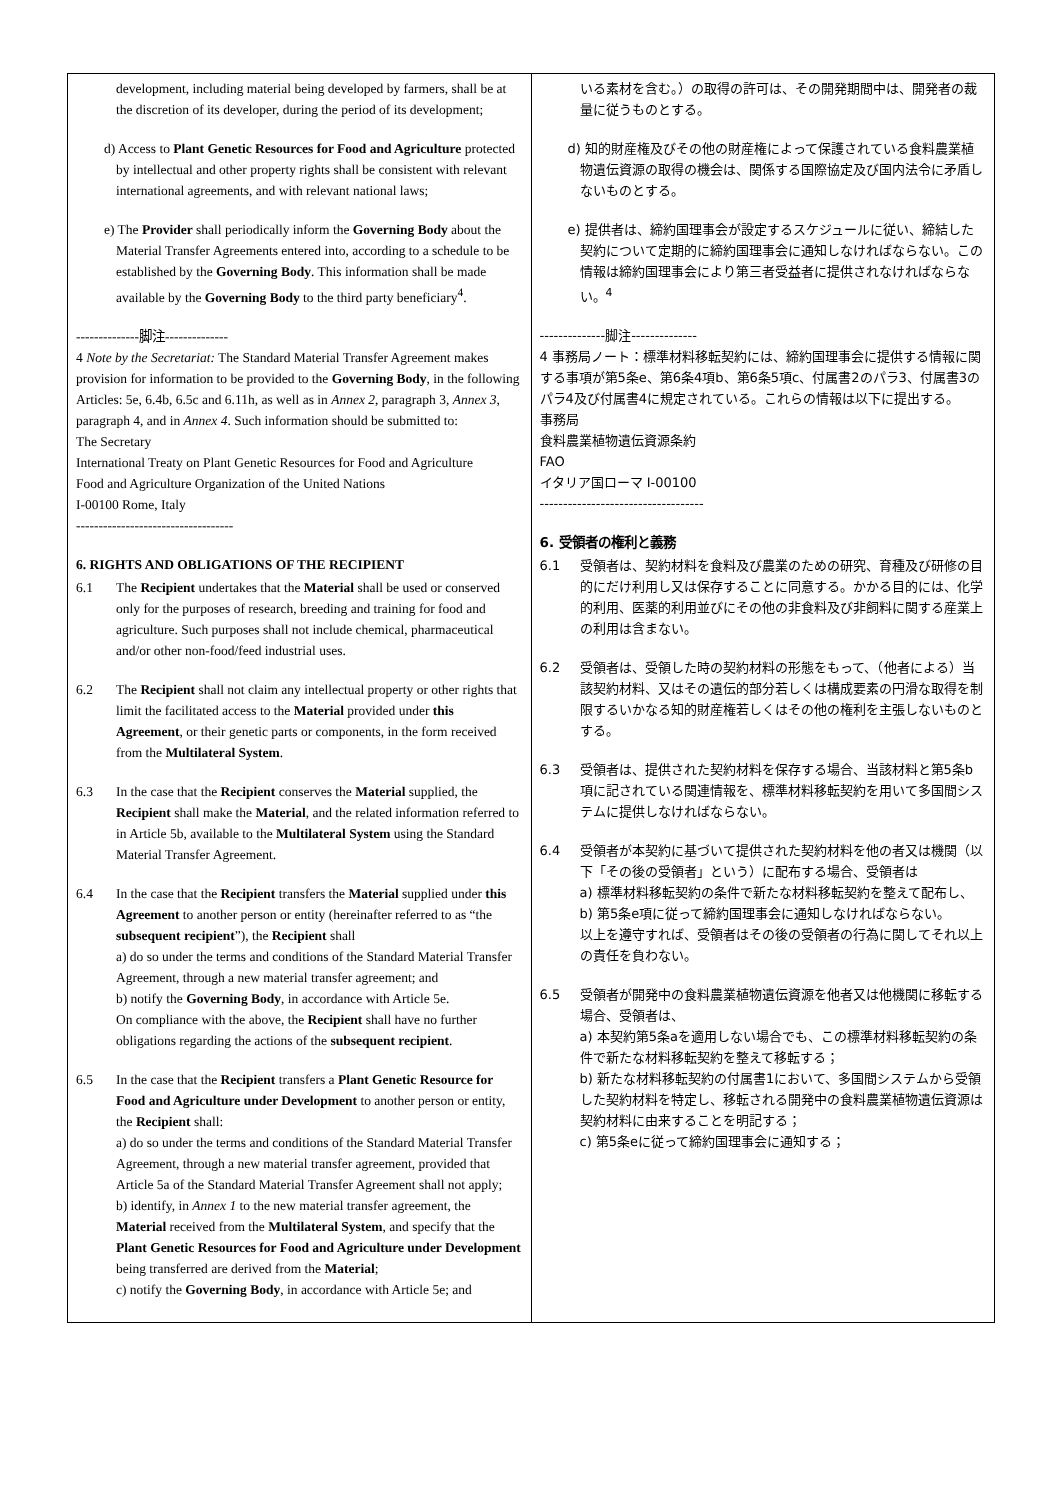| development, including material being developed by farmers, shall be at the discretion of its developer, during the period of its development; d) Access to Plant Genetic Resources for Food and Agriculture protected by intellectual and other property rights shall be consistent with relevant international agreements, and with relevant national laws; e) The Provider shall periodically inform the Governing Body about the Material Transfer Agreements entered into, according to a schedule to be established by the Governing Body . This information shall be made available by the Governing Body to the third party beneficiary<sup>4</sup>. --------------脚注-------------- 4 Note by the Secretariat: The Standard Material Transfer Agreement makes provision for information to be provided to the Governing Body , in the following Articles: 5e, 6.4b, 6.5c and 6.11h, as well as in Annex 2 , paragraph 3, Annex 3 , paragraph 4, and in Annex 4 . Such information should be submitted to: The Secretary International Treaty on Plant Genetic Resources for Food and Agriculture Food and Agriculture Organization of the United Nations I-00100 Rome, Italy ----------------------------------- 6. RIGHTS AND OBLIGATIONS OF THE RECIPIENT 6.1 The Recipient undertakes that the Material shall be used or conserved only for the purposes of research, breeding and training for food and agriculture. Such purposes shall not include chemical, pharmaceutical and/or other non-food/feed industrial uses. 6.2 The Recipient shall not claim any intellectual property or other rights that limit the facilitated access to the Material provided under this Agreement , or their genetic parts or components, in the form received from the Multilateral System . 6.3 In the case that the Recipient conserves the Material supplied, the Recipient shall make the Material , and the related information referred to in Article 5b, available to the Multilateral System using the Standard Material Transfer Agreement. 6.4 In the case that the Recipient transfers the Material supplied under this Agreement to another person or entity (hereinafter referred to as “the subsequent recipient ”), the Recipient shall a) do so under the terms and conditions of the Standard Material Transfer Agreement, through a new material transfer agreement; and b) notify the Governing Body , in accordance with Article 5e. On compliance with the above, the Recipient shall have no further obligations regarding the actions of the subsequent recipient . 6.5 In the case that the Recipient transfers a Plant Genetic Resource for Food and Agriculture under Development to another person or entity, the Recipient shall: a) do so under the terms and conditions of the Standard Material Transfer Agreement, through a new material transfer agreement, provided that Article 5a of the Standard Material Transfer Agreement shall not apply; b) identify, in Annex 1 to the new material transfer agreement, the Material received from the Multilateral System , and specify that the Plant Genetic Resources for Food and Agriculture under Development being transferred are derived from the Material ; c) notify the Governing Body , in accordance with Article 5e; and | いる素材を含む。）の取得の許可は、その開発期間中は、開発者の裁量に従うものとする。 d) 知的財産権及びその他の財産権によって保護されている食料農業植物遺伝資源の取得の機会は、関係する国際協定及び国内法令に矛盾しないものとする。 e) 提供者は、締約国理事会が設定するスケジュールに従い、締結した契約について定期的に締約国理事会に通知しなければならない。この情報は締約国理事会により第三者受益者に提供されなければならない。<sup>4</sup> --------------脚注-------------- 4 事務局ノート：標準材料移転契約には、締約国理事会に提供する情報に関する事項が第5条e、第6条4項b、第6条5項c、付属書2のパラ3、付属書3のパラ4及び付属書4に規定されている。これらの情報は以下に提出する。 事務局 食料農業植物遺伝資源条約 FAO イタリア国ローマ I-00100 ----------------------------------- 6. 受領者の権利と義務 6.1 受領者は、契約材料を食料及び農業のための研究、育種及び研修の目的にだけ利用し又は保存することに同意する。かかる目的には、化学的利用、医薬的利用並びにその他の非食料及び非飼料に関する産業上の利用は含まない。 6.2 受領者は、受領した時の契約材料の形態をもって、（他者による）当該契約材料、又はその遺伝的部分若しくは構成要素の円滑な取得を制限するいかなる知的財産権若しくはその他の権利を主張しないものとする。 6.3 受領者は、提供された契約材料を保存する場合、当該材料と第5条b項に記されている関連情報を、標準材料移転契約を用いて多国間システムに提供しなければならない。 6.4 受領者が本契約に基づいて提供された契約材料を他の者又は機関（以下「その後の受領者」という）に配布する場合、受領者は a) 標準材料移転契約の条件で新たな材料移転契約を整えて配布し、 b) 第5条e項に従って締約国理事会に通知しなければならない。 以上を遵守すれば、受領者はその後の受領者の行為に関してそれ以上の責任を負わない。 6.5 受領者が開発中の食料農業植物遺伝資源を他者又は他機関に移転する場合、受領者は、 a) 本契約第5条aを適用しない場合でも、この標準材料移転契約の条件で新たな材料移転契約を整えて移転する； b) 新たな材料移転契約の付属書1において、多国間システムから受領した契約材料を特定し、移転される開発中の食料農業植物遺伝資源は契約材料に由来することを明記する； c) 第5条eに従って締約国理事会に通知する； |